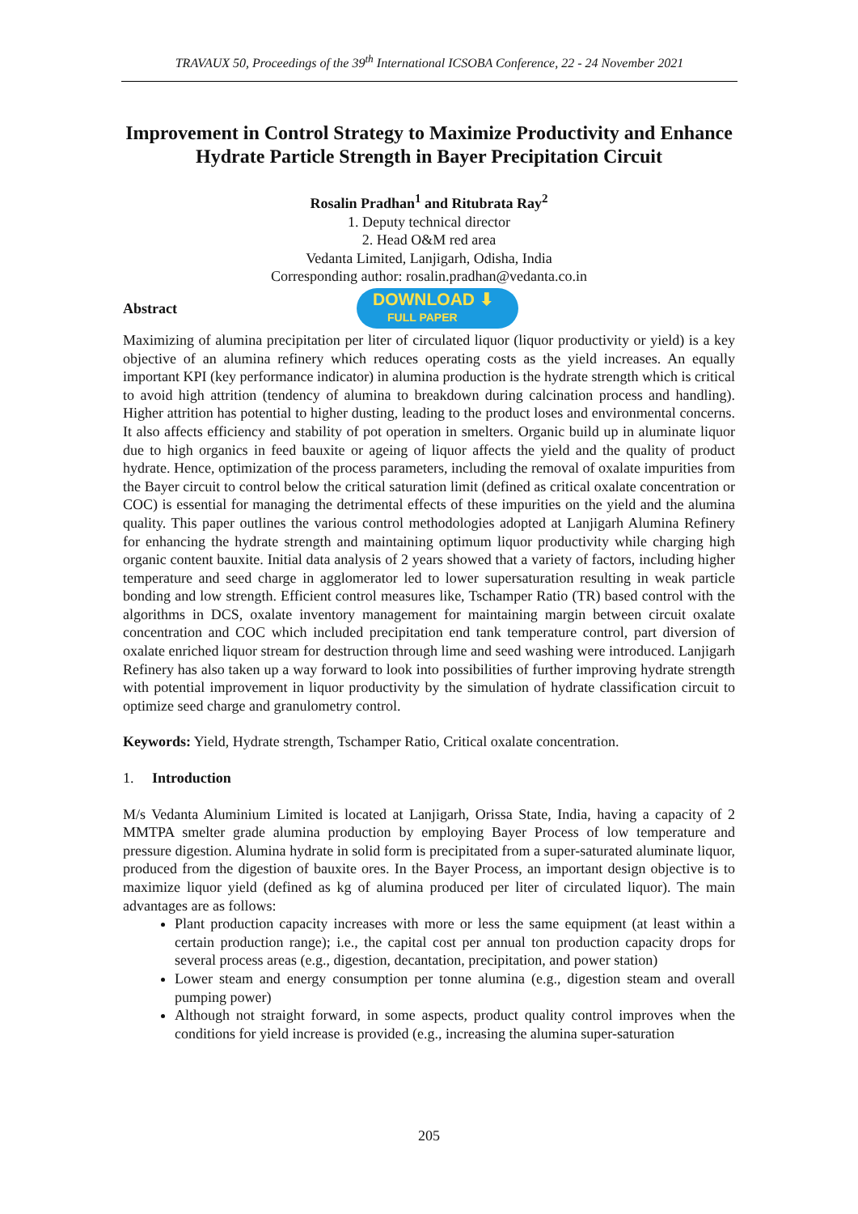TRAVAUX 50, Proceedings of the 39<sup>th</sup> International ICSOBA Conference, 22 - 24 November 2021
Improvement in Control Strategy to Maximize Productivity and Enhance Hydrate Particle Strength in Bayer Precipitation Circuit
Rosalin Pradhan<sup>1</sup> and Ritubrata Ray<sup>2</sup>
1. Deputy technical director
2. Head O&M red area
Vedanta Limited, Lanjigarh, Odisha, India
Corresponding author: rosalin.pradhan@vedanta.co.in
Abstract
DOWNLOAD ⬇
FULL PAPER
Maximizing of alumina precipitation per liter of circulated liquor (liquor productivity or yield) is a key objective of an alumina refinery which reduces operating costs as the yield increases. An equally important KPI (key performance indicator) in alumina production is the hydrate strength which is critical to avoid high attrition (tendency of alumina to breakdown during calcination process and handling). Higher attrition has potential to higher dusting, leading to the product loses and environmental concerns. It also affects efficiency and stability of pot operation in smelters. Organic build up in aluminate liquor due to high organics in feed bauxite or ageing of liquor affects the yield and the quality of product hydrate. Hence, optimization of the process parameters, including the removal of oxalate impurities from the Bayer circuit to control below the critical saturation limit (defined as critical oxalate concentration or COC) is essential for managing the detrimental effects of these impurities on the yield and the alumina quality. This paper outlines the various control methodologies adopted at Lanjigarh Alumina Refinery for enhancing the hydrate strength and maintaining optimum liquor productivity while charging high organic content bauxite. Initial data analysis of 2 years showed that a variety of factors, including higher temperature and seed charge in agglomerator led to lower supersaturation resulting in weak particle bonding and low strength. Efficient control measures like, Tschamper Ratio (TR) based control with the algorithms in DCS, oxalate inventory management for maintaining margin between circuit oxalate concentration and COC which included precipitation end tank temperature control, part diversion of oxalate enriched liquor stream for destruction through lime and seed washing were introduced. Lanjigarh Refinery has also taken up a way forward to look into possibilities of further improving hydrate strength with potential improvement in liquor productivity by the simulation of hydrate classification circuit to optimize seed charge and granulometry control.
Keywords: Yield, Hydrate strength, Tschamper Ratio, Critical oxalate concentration.
1. Introduction
M/s Vedanta Aluminium Limited is located at Lanjigarh, Orissa State, India, having a capacity of 2 MMTPA smelter grade alumina production by employing Bayer Process of low temperature and pressure digestion. Alumina hydrate in solid form is precipitated from a super-saturated aluminate liquor, produced from the digestion of bauxite ores. In the Bayer Process, an important design objective is to maximize liquor yield (defined as kg of alumina produced per liter of circulated liquor). The main advantages are as follows:
Plant production capacity increases with more or less the same equipment (at least within a certain production range); i.e., the capital cost per annual ton production capacity drops for several process areas (e.g., digestion, decantation, precipitation, and power station)
Lower steam and energy consumption per tonne alumina (e.g., digestion steam and overall pumping power)
Although not straight forward, in some aspects, product quality control improves when the conditions for yield increase is provided (e.g., increasing the alumina super-saturation
205